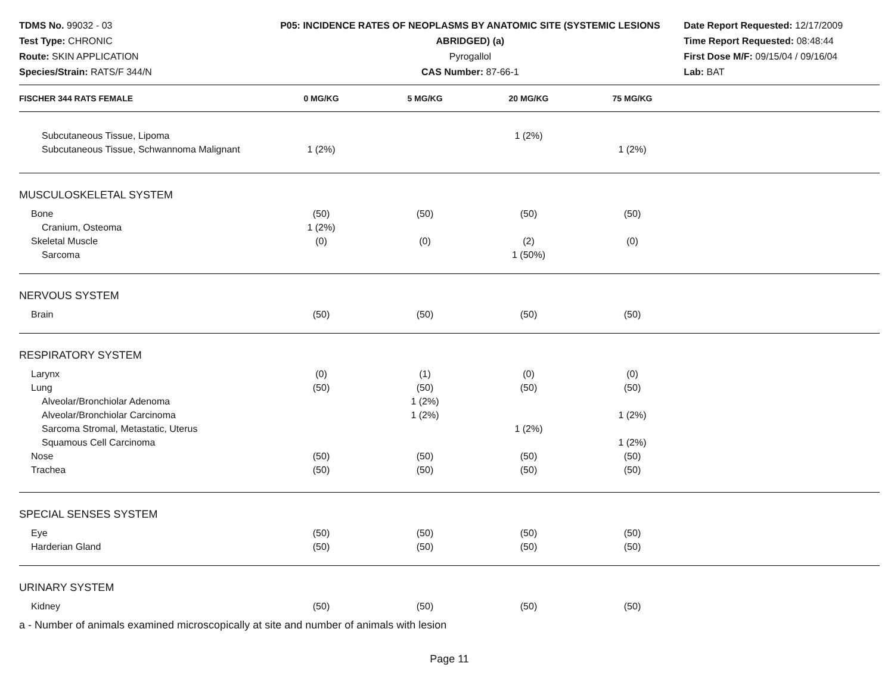TDMS No. 99032 - 03
Test Type: CHRONIC
Route: SKIN APPLICATION
Species/Strain: RATS/F 344/N
P05: INCIDENCE RATES OF NEOPLASMS BY ANATOMIC SITE (SYSTEMIC LESIONS ABRIDGED) (a)
Pyrogallol
CAS Number: 87-66-1
Date Report Requested: 12/17/2009
Time Report Requested: 08:48:44
First Dose M/F: 09/15/04 / 09/16/04
Lab: BAT
| FISCHER 344 RATS FEMALE | 0 MG/KG | 5 MG/KG | 20 MG/KG | 75 MG/KG | |
| --- | --- | --- | --- | --- | --- |
| Subcutaneous Tissue, Lipoma | | | 1 (2%) | | |
| Subcutaneous Tissue, Schwannoma Malignant | 1 (2%) | | | 1 (2%) | |
| MUSCULOSKELETAL SYSTEM | | | | | |
| Bone | (50) | (50) | (50) | (50) | |
| Cranium, Osteoma | 1 (2%) | | | | |
| Skeletal Muscle | (0) | (0) | (2) | (0) | |
| Sarcoma | | | 1 (50%) | | |
| NERVOUS SYSTEM | | | | | |
| Brain | (50) | (50) | (50) | (50) | |
| RESPIRATORY SYSTEM | | | | | |
| Larynx | (0) | (1) | (0) | (0) | |
| Lung | (50) | (50) | (50) | (50) | |
| Alveolar/Bronchiolar Adenoma | | 1 (2%) | | | |
| Alveolar/Bronchiolar Carcinoma | | 1 (2%) | | 1 (2%) | |
| Sarcoma Stromal, Metastatic, Uterus | | | 1 (2%) | | |
| Squamous Cell Carcinoma | | | | 1 (2%) | |
| Nose | (50) | (50) | (50) | (50) | |
| Trachea | (50) | (50) | (50) | (50) | |
| SPECIAL SENSES SYSTEM | | | | | |
| Eye | (50) | (50) | (50) | (50) | |
| Harderian Gland | (50) | (50) | (50) | (50) | |
| URINARY SYSTEM | | | | | |
| Kidney | (50) | (50) | (50) | (50) | |
a - Number of animals examined microscopically at site and number of animals with lesion
Page 11